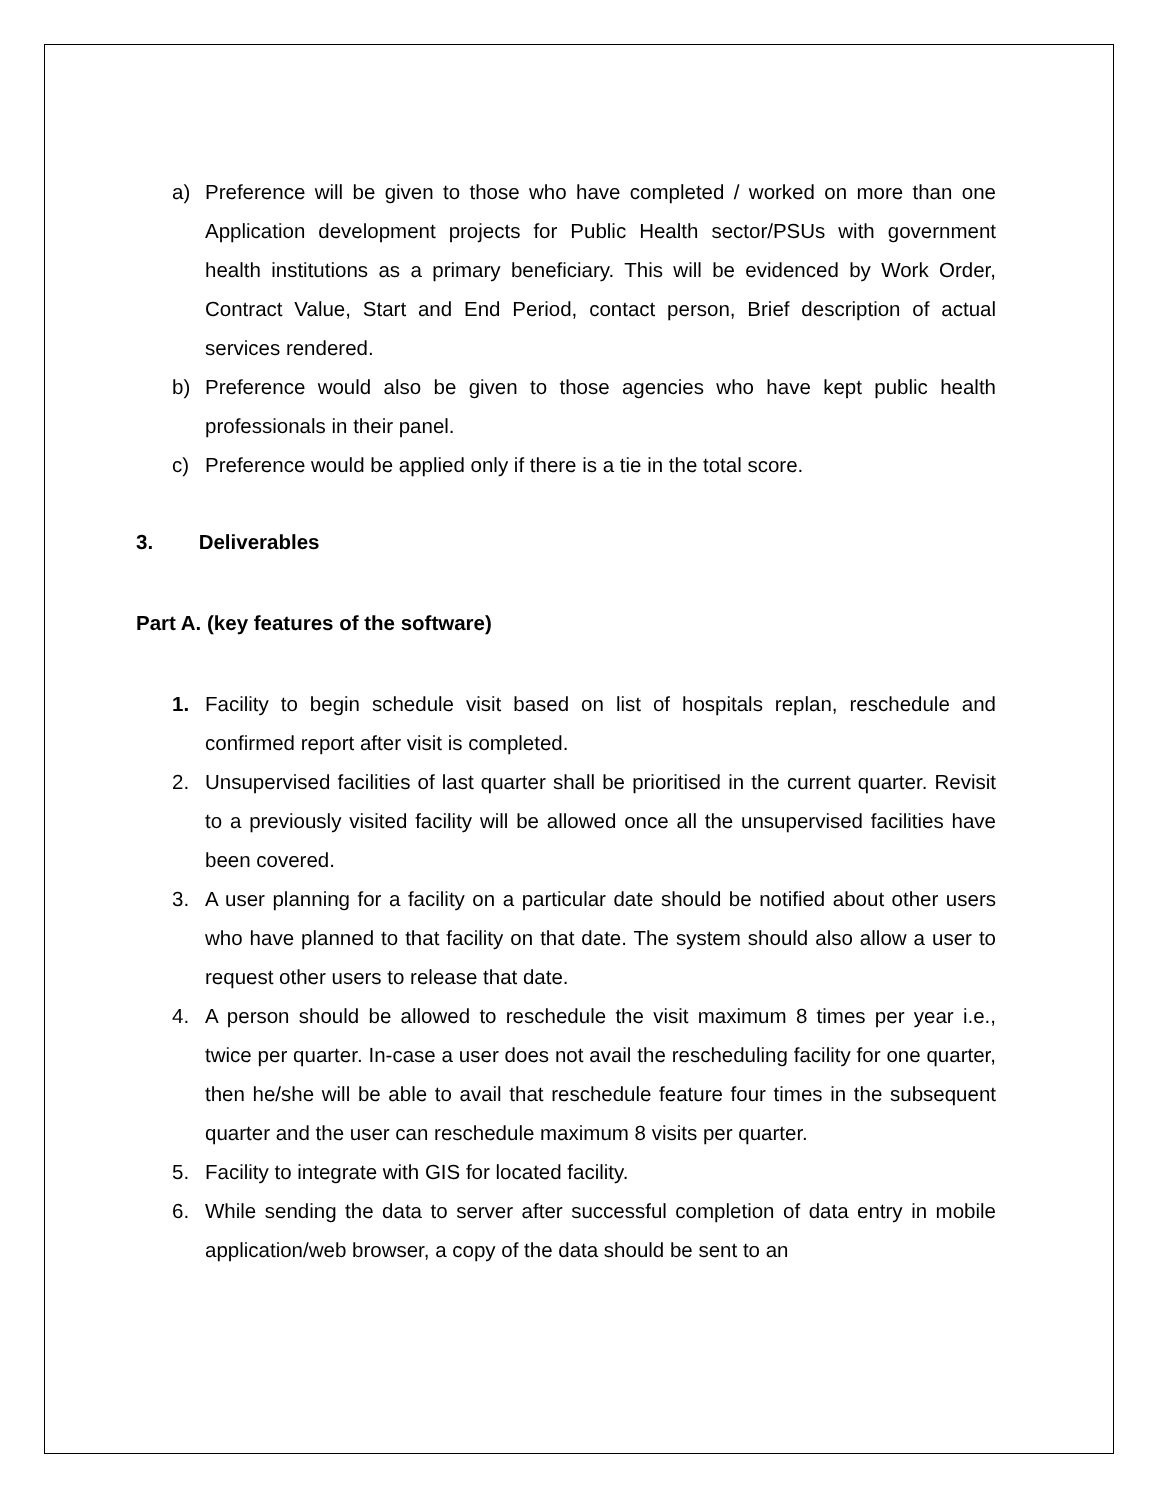a) Preference will be given to those who have completed / worked on more than one Application development projects for Public Health sector/PSUs with government health institutions as a primary beneficiary. This will be evidenced by Work Order, Contract Value, Start and End Period, contact person, Brief description of actual services rendered.
b) Preference would also be given to those agencies who have kept public health professionals in their panel.
c) Preference would be applied only if there is a tie in the total score.
3. Deliverables
Part A. (key features of the software)
1. Facility to begin schedule visit based on list of hospitals replan, reschedule and confirmed report after visit is completed.
2. Unsupervised facilities of last quarter shall be prioritised in the current quarter. Revisit to a previously visited facility will be allowed once all the unsupervised facilities have been covered.
3. A user planning for a facility on a particular date should be notified about other users who have planned to that facility on that date. The system should also allow a user to request other users to release that date.
4. A person should be allowed to reschedule the visit maximum 8 times per year i.e., twice per quarter. In-case a user does not avail the rescheduling facility for one quarter, then he/she will be able to avail that reschedule feature four times in the subsequent quarter and the user can reschedule maximum 8 visits per quarter.
5. Facility to integrate with GIS for located facility.
6. While sending the data to server after successful completion of data entry in mobile application/web browser, a copy of the data should be sent to an